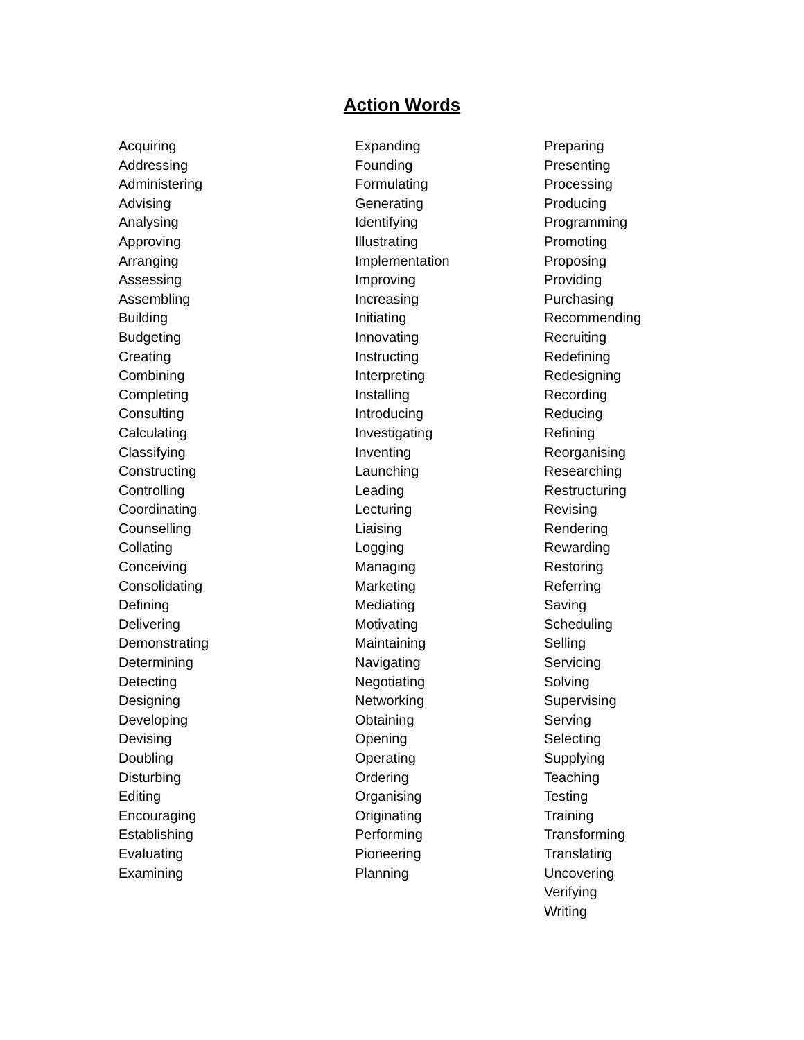Action Words
Acquiring
Addressing
Administering
Advising
Analysing
Approving
Arranging
Assessing
Assembling
Building
Budgeting
Creating
Combining
Completing
Consulting
Calculating
Classifying
Constructing
Controlling
Coordinating
Counselling
Collating
Conceiving
Consolidating
Defining
Delivering
Demonstrating
Determining
Detecting
Designing
Developing
Devising
Doubling
Disturbing
Editing
Encouraging
Establishing
Evaluating
Examining
Expanding
Founding
Formulating
Generating
Identifying
Illustrating
Implementation
Improving
Increasing
Initiating
Innovating
Instructing
Interpreting
Installing
Introducing
Investigating
Inventing
Launching
Leading
Lecturing
Liaising
Logging
Managing
Marketing
Mediating
Motivating
Maintaining
Navigating
Negotiating
Networking
Obtaining
Opening
Operating
Ordering
Organising
Originating
Performing
Pioneering
Planning
Preparing
Presenting
Processing
Producing
Programming
Promoting
Proposing
Providing
Purchasing
Recommending
Recruiting
Redefining
Redesigning
Recording
Reducing
Refining
Reorganising
Researching
Restructuring
Revising
Rendering
Rewarding
Restoring
Referring
Saving
Scheduling
Selling
Servicing
Solving
Supervising
Serving
Selecting
Supplying
Teaching
Testing
Training
Transforming
Translating
Uncovering
Verifying
Writing